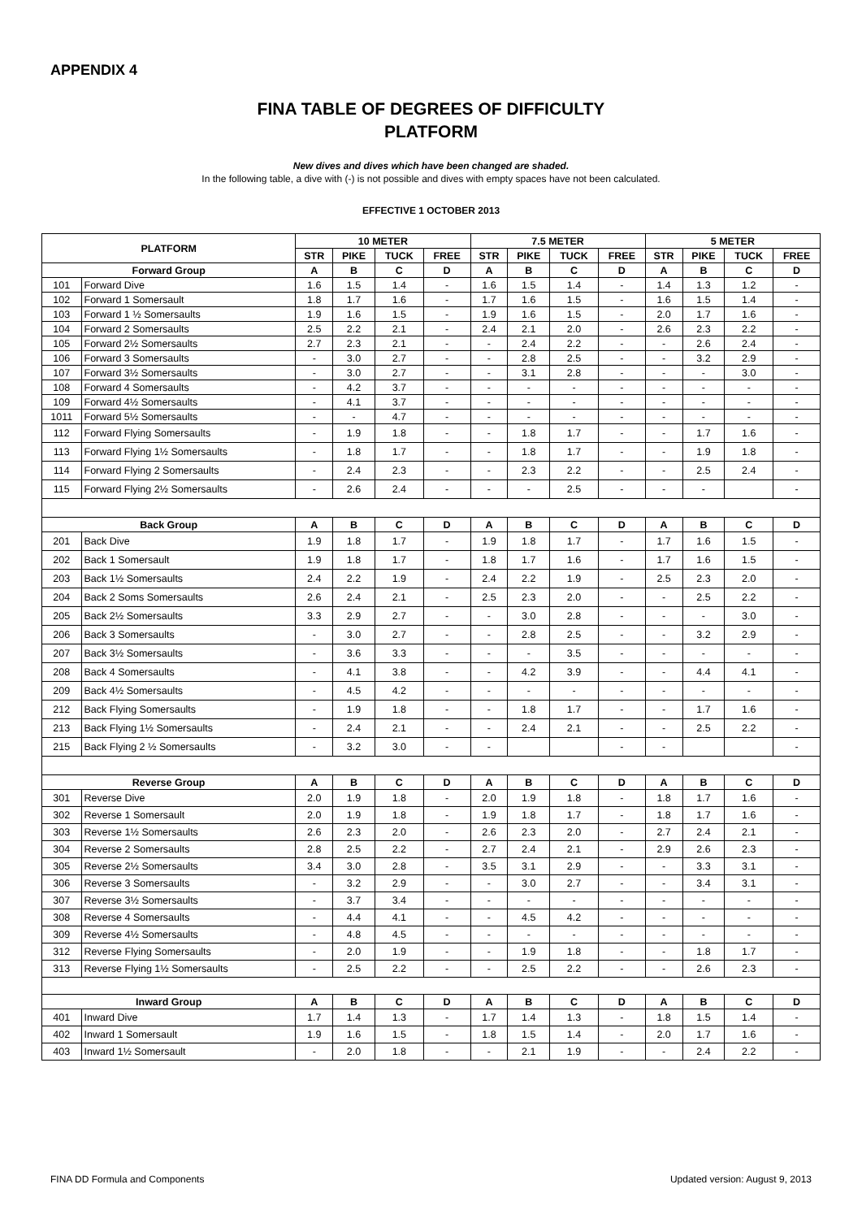APPENDIX 4
FINA TABLE OF DEGREES OF DIFFICULTY
PLATFORM
New dives and dives which have been changed are shaded.
In the following table, a dive with (-) is not possible and dives with empty spaces have not been calculated.
EFFECTIVE 1 OCTOBER 2013
| PLATFORM | | 10 METER | | | | 7.5 METER | | | | 5 METER | | | |
| --- | --- | --- | --- | --- | --- | --- | --- | --- | --- | --- | --- | --- | --- |
| | | STR | PIKE | TUCK | FREE | STR | PIKE | TUCK | FREE | STR | PIKE | TUCK | FREE |
| Forward Group | | A | B | C | D | A | B | C | D | A | B | C | D |
| 101 | Forward Dive | 1.6 | 1.5 | 1.4 | - | 1.6 | 1.5 | 1.4 | - | 1.4 | 1.3 | 1.2 | - |
| 102 | Forward 1 Somersault | 1.8 | 1.7 | 1.6 | - | 1.7 | 1.6 | 1.5 | - | 1.6 | 1.5 | 1.4 | - |
| 103 | Forward 1 ½ Somersaults | 1.9 | 1.6 | 1.5 | - | 1.9 | 1.6 | 1.5 | - | 2.0 | 1.7 | 1.6 | - |
| 104 | Forward 2 Somersaults | 2.5 | 2.2 | 2.1 | - | 2.4 | 2.1 | 2.0 | - | 2.6 | 2.3 | 2.2 | - |
| 105 | Forward 2½ Somersaults | 2.7 | 2.3 | 2.1 | - | - | 2.4 | 2.2 | - | - | 2.6 | 2.4 | - |
| 106 | Forward 3 Somersaults | - | 3.0 | 2.7 | - | - | 2.8 | 2.5 | - | - | 3.2 | 2.9 | - |
| 107 | Forward 3½ Somersaults | - | 3.0 | 2.7 | - | - | 3.1 | 2.8 | - | - | - | 3.0 | - |
| 108 | Forward 4 Somersaults | - | 4.2 | 3.7 | - | - | - | - | - | - | - | - | - |
| 109 | Forward 4½ Somersaults | - | 4.1 | 3.7 | - | - | - | - | - | - | - | - | - |
| 1011 | Forward 5½ Somersaults | - | - | 4.7 | - | - | - | - | - | - | - | - | - |
| 112 | Forward Flying Somersaults | - | 1.9 | 1.8 | - | - | 1.8 | 1.7 | - | - | 1.7 | 1.6 | - |
| 113 | Forward Flying 1½ Somersaults | - | 1.8 | 1.7 | - | - | 1.8 | 1.7 | - | - | 1.9 | 1.8 | - |
| 114 | Forward Flying 2 Somersaults | - | 2.4 | 2.3 | - | - | 2.3 | 2.2 | - | - | 2.5 | 2.4 | - |
| 115 | Forward Flying 2½ Somersaults | - | 2.6 | 2.4 | - | - | - | 2.5 | - | - | - | | - |
| Back Group | | A | B | C | D | A | B | C | D | A | B | C | D |
| 201 | Back Dive | 1.9 | 1.8 | 1.7 | - | 1.9 | 1.8 | 1.7 | - | 1.7 | 1.6 | 1.5 | - |
| 202 | Back 1 Somersault | 1.9 | 1.8 | 1.7 | - | 1.8 | 1.7 | 1.6 | - | 1.7 | 1.6 | 1.5 | - |
| 203 | Back 1½ Somersaults | 2.4 | 2.2 | 1.9 | - | 2.4 | 2.2 | 1.9 | - | 2.5 | 2.3 | 2.0 | - |
| 204 | Back 2 Soms Somersaults | 2.6 | 2.4 | 2.1 | - | 2.5 | 2.3 | 2.0 | - | - | 2.5 | 2.2 | - |
| 205 | Back 2½ Somersaults | 3.3 | 2.9 | 2.7 | - | - | 3.0 | 2.8 | - | - | - | 3.0 | - |
| 206 | Back 3 Somersaults | - | 3.0 | 2.7 | - | - | 2.8 | 2.5 | - | - | 3.2 | 2.9 | - |
| 207 | Back 3½ Somersaults | - | 3.6 | 3.3 | - | - | - | 3.5 | - | - | - | - | - |
| 208 | Back 4 Somersaults | - | 4.1 | 3.8 | - | - | 4.2 | 3.9 | - | - | 4.4 | 4.1 | - |
| 209 | Back 4½ Somersaults | - | 4.5 | 4.2 | - | - | - | - | - | - | - | - | - |
| 212 | Back Flying Somersaults | - | 1.9 | 1.8 | - | - | 1.8 | 1.7 | - | - | 1.7 | 1.6 | - |
| 213 | Back Flying 1½ Somersaults | - | 2.4 | 2.1 | - | - | 2.4 | 2.1 | - | - | 2.5 | 2.2 | - |
| 215 | Back Flying 2 ½ Somersaults | - | 3.2 | 3.0 | - | - | | | - | - | | | - |
| Reverse Group | | A | B | C | D | A | B | C | D | A | B | C | D |
| 301 | Reverse Dive | 2.0 | 1.9 | 1.8 | - | 2.0 | 1.9 | 1.8 | - | 1.8 | 1.7 | 1.6 | - |
| 302 | Reverse 1 Somersault | 2.0 | 1.9 | 1.8 | - | 1.9 | 1.8 | 1.7 | - | 1.8 | 1.7 | 1.6 | - |
| 303 | Reverse 1½ Somersaults | 2.6 | 2.3 | 2.0 | - | 2.6 | 2.3 | 2.0 | - | 2.7 | 2.4 | 2.1 | - |
| 304 | Reverse 2 Somersaults | 2.8 | 2.5 | 2.2 | - | 2.7 | 2.4 | 2.1 | - | 2.9 | 2.6 | 2.3 | - |
| 305 | Reverse 2½ Somersaults | 3.4 | 3.0 | 2.8 | - | 3.5 | 3.1 | 2.9 | - | - | 3.3 | 3.1 | - |
| 306 | Reverse 3 Somersaults | - | 3.2 | 2.9 | - | - | 3.0 | 2.7 | - | - | 3.4 | 3.1 | - |
| 307 | Reverse 3½ Somersaults | - | 3.7 | 3.4 | - | - | - | - | - | - | - | - | - |
| 308 | Reverse 4 Somersaults | - | 4.4 | 4.1 | - | - | 4.5 | 4.2 | - | - | - | - | - |
| 309 | Reverse 4½ Somersaults | - | 4.8 | 4.5 | - | - | - | - | - | - | - | - | - |
| 312 | Reverse Flying Somersaults | - | 2.0 | 1.9 | - | - | 1.9 | 1.8 | - | - | 1.8 | 1.7 | - |
| 313 | Reverse Flying 1½ Somersaults | - | 2.5 | 2.2 | - | - | 2.5 | 2.2 | - | - | 2.6 | 2.3 | - |
| Inward Group | | A | B | C | D | A | B | C | D | A | B | C | D |
| 401 | Inward Dive | 1.7 | 1.4 | 1.3 | - | 1.7 | 1.4 | 1.3 | - | 1.8 | 1.5 | 1.4 | - |
| 402 | Inward 1 Somersault | 1.9 | 1.6 | 1.5 | - | 1.8 | 1.5 | 1.4 | - | 2.0 | 1.7 | 1.6 | - |
| 403 | Inward 1½ Somersault | - | 2.0 | 1.8 | - | - | 2.1 | 1.9 | - | - | 2.4 | 2.2 | - |
FINA DD Formula and Components Updated version: August 9, 2013